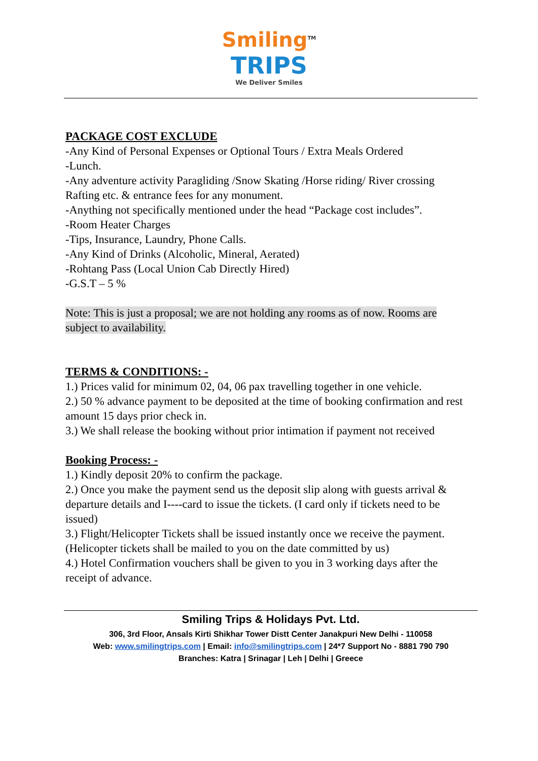Smiling<sup>TM</sup>
TRIPS
We Deliver Smiles
PACKAGE COST EXCLUDE
-Any Kind of Personal Expenses or Optional Tours / Extra Meals Ordered
-Lunch.
-Any adventure activity Paragliding /Snow Skating /Horse riding/ River crossing Rafting etc. & entrance fees for any monument.
-Anything not specifically mentioned under the head “Package cost includes”.
-Room Heater Charges
-Tips, Insurance, Laundry, Phone Calls.
-Any Kind of Drinks (Alcoholic, Mineral, Aerated)
-Rohtang Pass (Local Union Cab Directly Hired)
-G.S.T – 5 %
Note: This is just a proposal; we are not holding any rooms as of now. Rooms are subject to availability.
TERMS & CONDITIONS: -
1.) Prices valid for minimum 02, 04, 06 pax travelling together in one vehicle.
2.) 50 % advance payment to be deposited at the time of booking confirmation and rest amount 15 days prior check in.
3.) We shall release the booking without prior intimation if payment not received
Booking Process: -
1.) Kindly deposit 20% to confirm the package.
2.) Once you make the payment send us the deposit slip along with guests arrival & departure details and I----card to issue the tickets. (I card only if tickets need to be issued)
3.) Flight/Helicopter Tickets shall be issued instantly once we receive the payment. (Helicopter tickets shall be mailed to you on the date committed by us)
4.) Hotel Confirmation vouchers shall be given to you in 3 working days after the receipt of advance.
Smiling Trips & Holidays Pvt. Ltd.
306, 3rd Floor, Ansals Kirti Shikhar Tower Distt Center Janakpuri New Delhi - 110058
Web: www.smilingtrips.com | Email: info@smilingtrips.com | 24*7 Support No - 8881 790 790
Branches: Katra | Srinagar | Leh | Delhi | Greece